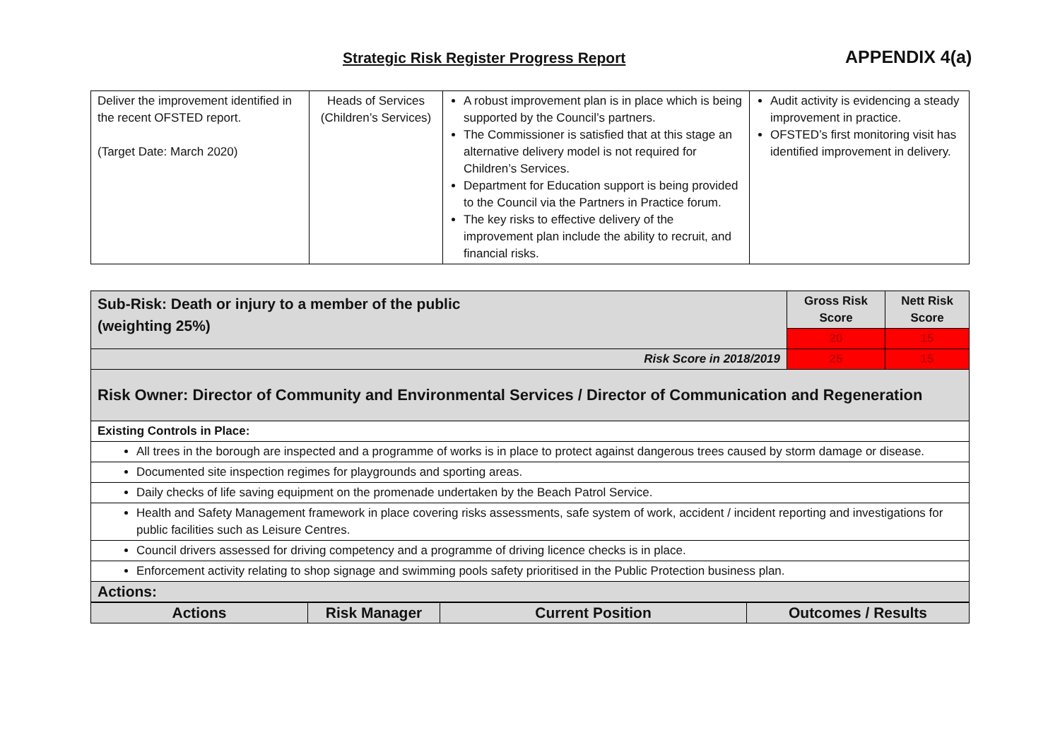Strategic Risk Register Progress Report
APPENDIX 4(a)
| Deliver the improvement identified in the recent OFSTED report. (Target Date: March 2020) | Heads of Services (Children’s Services) | A robust improvement plan is in place which is being supported by the Council’s partners. The Commissioner is satisfied that at this stage an alternative delivery model is not required for Children’s Services. Department for Education support is being provided to the Council via the Partners in Practice forum. The key risks to effective delivery of the improvement plan include the ability to recruit, and financial risks. | Audit activity is evidencing a steady improvement in practice. OFSTED’s first monitoring visit has identified improvement in delivery. |
| Sub-Risk: Death or injury to a member of the public (weighting 25%) | Gross Risk Score | Nett Risk Score |
| | 20 | 15 |
| Risk Score in 2018/2019 | 25 | 15 |
| Risk Owner: Director of Community and Environmental Services / Director of Communication and Regeneration | | |
| Existing Controls in Place: | | |
| All trees in the borough are inspected and a programme of works is in place to protect against dangerous trees caused by storm damage or disease. | | |
| Documented site inspection regimes for playgrounds and sporting areas. | | |
| Daily checks of life saving equipment on the promenade undertaken by the Beach Patrol Service. | | |
| Health and Safety Management framework in place covering risks assessments, safe system of work, accident / incident reporting and investigations for public facilities such as Leisure Centres. | | |
| Council drivers assessed for driving competency and a programme of driving licence checks is in place. | | |
| Enforcement activity relating to shop signage and swimming pools safety prioritised in the Public Protection business plan. | | |
| Actions: | | |
| Actions | Risk Manager | Current Position | Outcomes / Results |
| --- | --- | --- | --- |